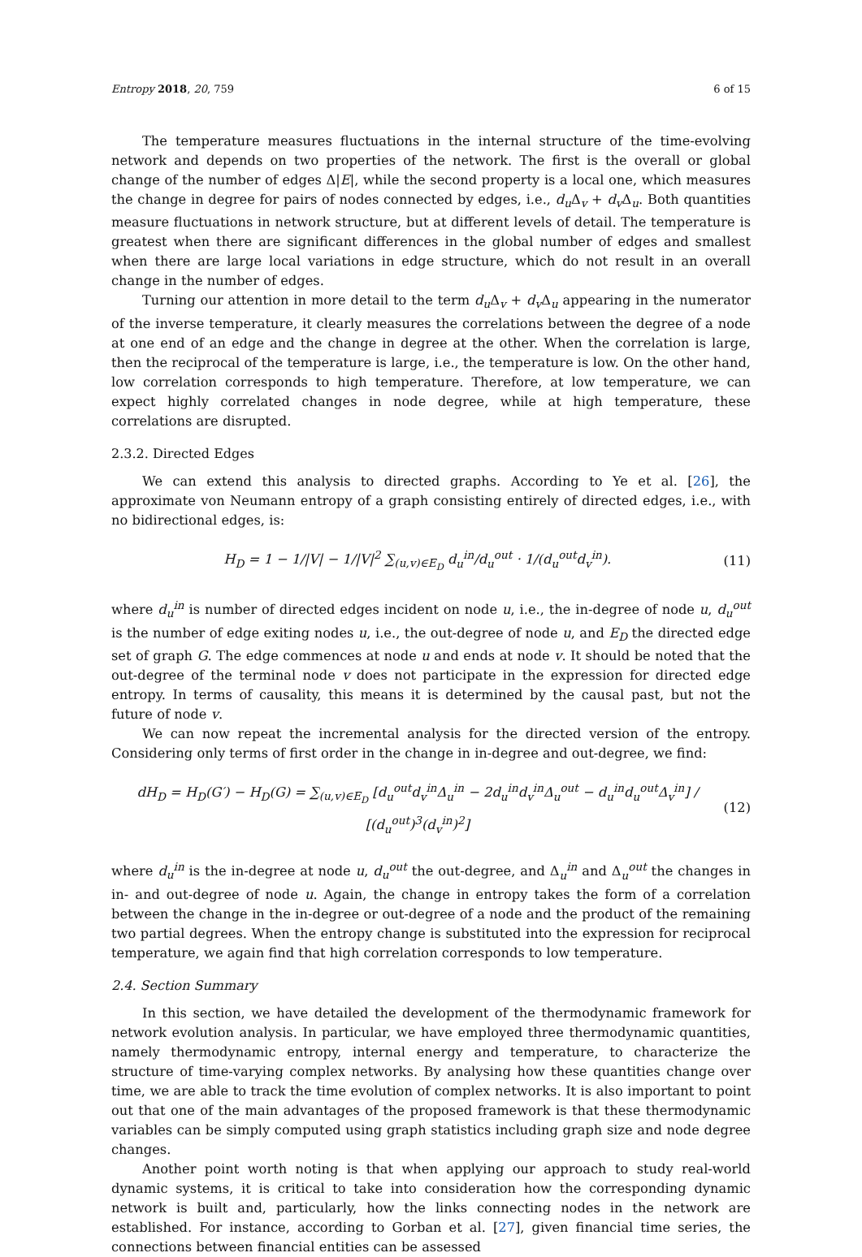Entropy 2018, 20, 759 6 of 15
The temperature measures fluctuations in the internal structure of the time-evolving network and depends on two properties of the network. The first is the overall or global change of the number of edges Δ|E|, while the second property is a local one, which measures the change in degree for pairs of nodes connected by edges, i.e., d<sub>u</sub> Δ<sub>v</sub> + d<sub>v</sub> Δ<sub>u</sub>. Both quantities measure fluctuations in network structure, but at different levels of detail. The temperature is greatest when there are significant differences in the global number of edges and smallest when there are large local variations in edge structure, which do not result in an overall change in the number of edges.
Turning our attention in more detail to the term d<sub>u</sub> Δ<sub>v</sub> + d<sub>v</sub> Δ<sub>u</sub> appearing in the numerator of the inverse temperature, it clearly measures the correlations between the degree of a node at one end of an edge and the change in degree at the other. When the correlation is large, then the reciprocal of the temperature is large, i.e., the temperature is low. On the other hand, low correlation corresponds to high temperature. Therefore, at low temperature, we can expect highly correlated changes in node degree, while at high temperature, these correlations are disrupted.
2.3.2. Directed Edges
We can extend this analysis to directed graphs. According to Ye et al. [26], the approximate von Neumann entropy of a graph consisting entirely of directed edges, i.e., with no bidirectional edges, is:
H<sub>D</sub> = 1 − 1/|V| − 1/|V|<sup>2</sup> ∑<sub>(u,v)∈E<sub>D</sub></sub> d<sub>u</sub><sup>in</sup>/d<sub>u</sub><sup>out</sup> · 1/(d<sub>u</sub><sup>out</sup>d<sub>v</sub><sup>in</sup>). (11)
where d<sub>u</sub><sup>in</sup> is number of directed edges incident on node u, i.e., the in-degree of node u, d<sub>u</sub><sup>out</sup> is the number of edge exiting nodes u, i.e., the out-degree of node u, and E<sub>D</sub> the directed edge set of graph G. The edge commences at node u and ends at node v. It should be noted that the out-degree of the terminal node v does not participate in the expression for directed edge entropy. In terms of causality, this means it is determined by the causal past, but not the future of node v.
We can now repeat the incremental analysis for the directed version of the entropy. Considering only terms of first order in the change in in-degree and out-degree, we find:
dH<sub>D</sub> = H<sub>D</sub>(G′) − H<sub>D</sub>(G) = ∑<sub>(u,v)∈E<sub>D</sub></sub> [d<sub>u</sub><sup>out</sup>d<sub>v</sub><sup>in</sup>Δ<sub>u</sub><sup>in</sup> − 2d<sub>u</sub><sup>in</sup>d<sub>v</sub><sup>in</sup>Δ<sub>u</sub><sup>out</sup> − d<sub>u</sub><sup>in</sup>d<sub>u</sub><sup>out</sup>Δ<sub>v</sub><sup>in</sup>] / [(d<sub>u</sub><sup>out</sup>)<sup>3</sup>(d<sub>v</sub><sup>in</sup>)<sup>2</sup>] (12)
where d<sub>u</sub><sup>in</sup> is the in-degree at node u, d<sub>u</sub><sup>out</sup> the out-degree, and Δ<sub>u</sub><sup>in</sup> and Δ<sub>u</sub><sup>out</sup> the changes in in- and out-degree of node u. Again, the change in entropy takes the form of a correlation between the change in the in-degree or out-degree of a node and the product of the remaining two partial degrees. When the entropy change is substituted into the expression for reciprocal temperature, we again find that high correlation corresponds to low temperature.
2.4. Section Summary
In this section, we have detailed the development of the thermodynamic framework for network evolution analysis. In particular, we have employed three thermodynamic quantities, namely thermodynamic entropy, internal energy and temperature, to characterize the structure of time-varying complex networks. By analysing how these quantities change over time, we are able to track the time evolution of complex networks. It is also important to point out that one of the main advantages of the proposed framework is that these thermodynamic variables can be simply computed using graph statistics including graph size and node degree changes.
Another point worth noting is that when applying our approach to study real-world dynamic systems, it is critical to take into consideration how the corresponding dynamic network is built and, particularly, how the links connecting nodes in the network are established. For instance, according to Gorban et al. [27], given financial time series, the connections between financial entities can be assessed